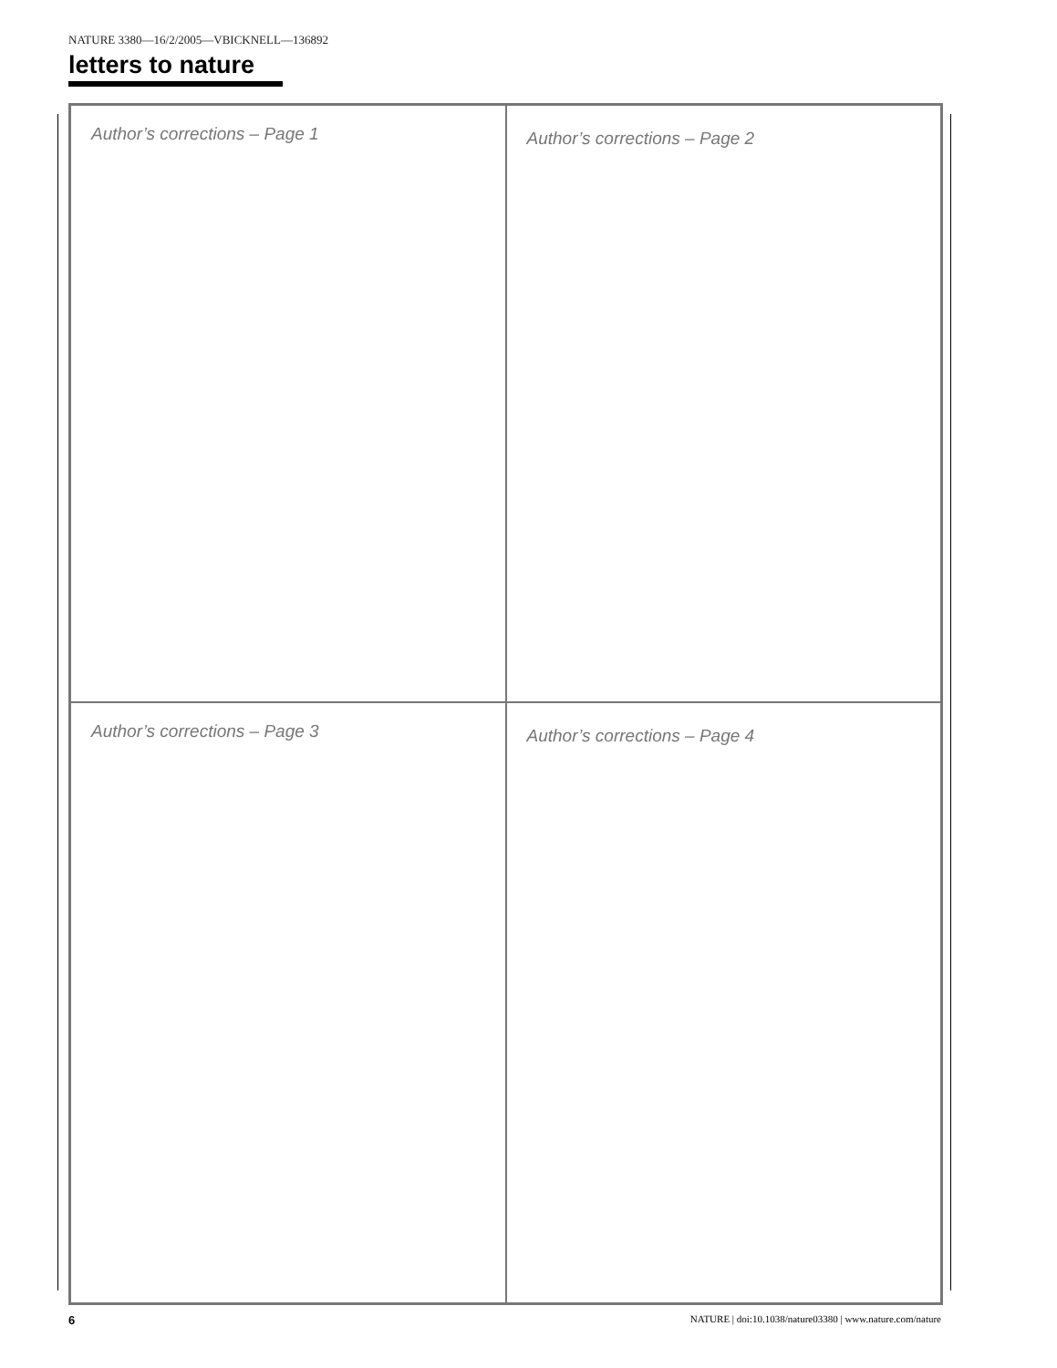NATURE 3380—16/2/2005—VBICKNELL—136892
letters to nature
Author’s corrections – Page 1
Author’s corrections – Page 2
Author’s corrections – Page 3
Author’s corrections – Page 4
6 NATURE | doi:10.1038/nature03380 | www.nature.com/nature